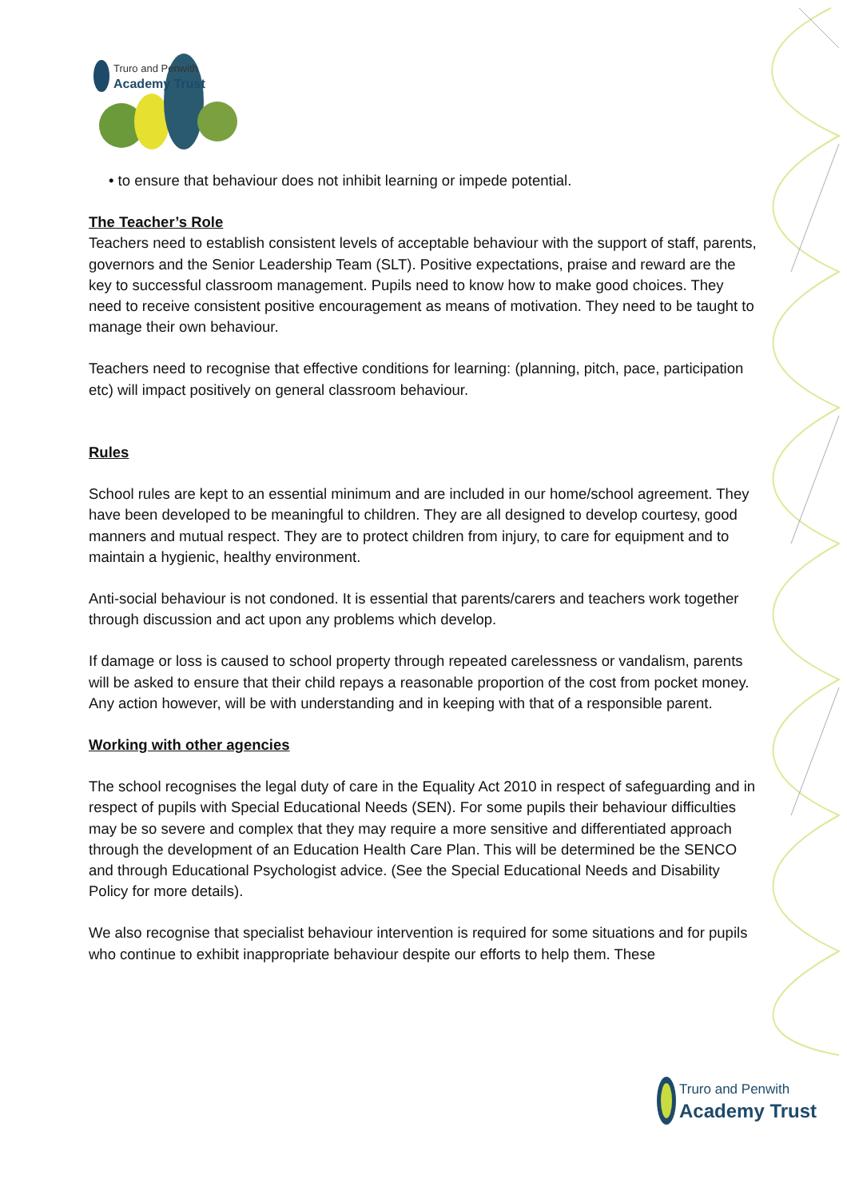Truro and Penwith
Academy Trust
• to ensure that behaviour does not inhibit learning or impede potential.
The Teacher’s Role
Teachers need to establish consistent levels of acceptable behaviour with the support of staff, parents, governors and the Senior Leadership Team (SLT). Positive expectations, praise and reward are the key to successful classroom management. Pupils need to know how to make good choices. They need to receive consistent positive encouragement as means of motivation. They need to be taught to manage their own behaviour.
Teachers need to recognise that effective conditions for learning: (planning, pitch, pace, participation etc) will impact positively on general classroom behaviour.
Rules
School rules are kept to an essential minimum and are included in our home/school agreement. They have been developed to be meaningful to children. They are all designed to develop courtesy, good manners and mutual respect. They are to protect children from injury, to care for equipment and to maintain a hygienic, healthy environment.
Anti-social behaviour is not condoned. It is essential that parents/carers and teachers work together through discussion and act upon any problems which develop.
If damage or loss is caused to school property through repeated carelessness or vandalism, parents will be asked to ensure that their child repays a reasonable proportion of the cost from pocket money. Any action however, will be with understanding and in keeping with that of a responsible parent.
Working with other agencies
The school recognises the legal duty of care in the Equality Act 2010 in respect of safeguarding and in respect of pupils with Special Educational Needs (SEN). For some pupils their behaviour difficulties may be so severe and complex that they may require a more sensitive and differentiated approach through the development of an Education Health Care Plan. This will be determined be the SENCO and through Educational Psychologist advice. (See the Special Educational Needs and Disability Policy for more details).
We also recognise that specialist behaviour intervention is required for some situations and for pupils who continue to exhibit inappropriate behaviour despite our efforts to help them. These
Truro and Penwith
Academy Trust